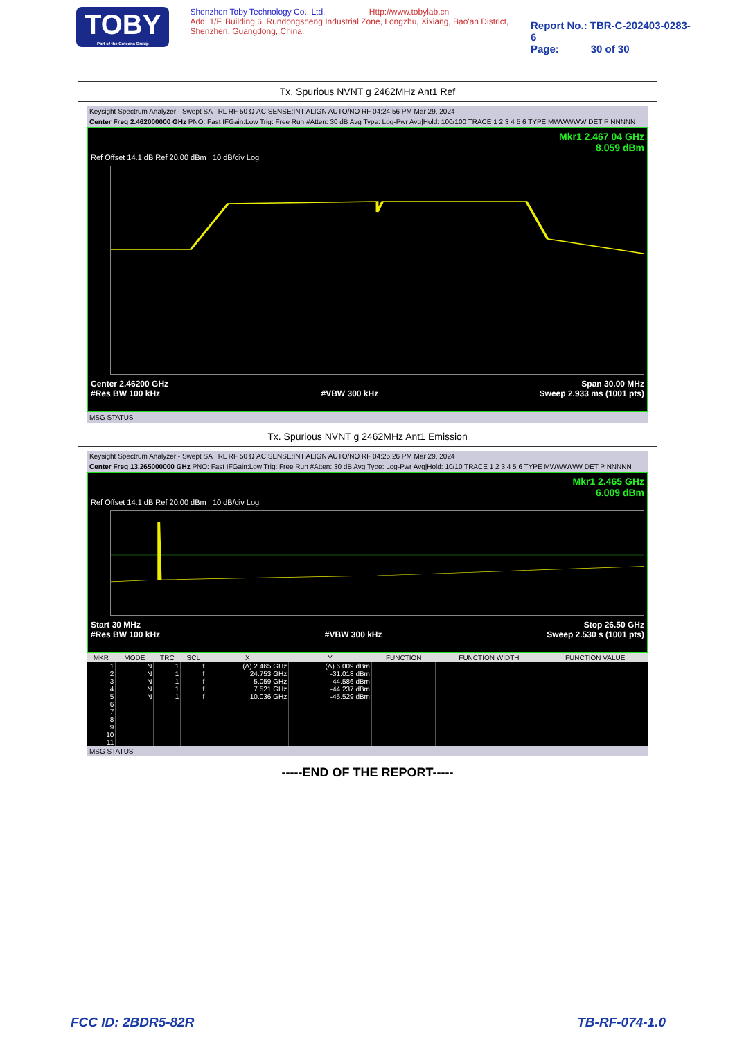TOBY
Part of the Cotecna Group
Shenzhen Toby Technology Co., Ltd. Http://www.tobylab.cn
Add: 1/F.,Building 6, Rundongsheng Industrial Zone, Longzhu, Xixiang, Bao'an District, Shenzhen, Guangdong, China.
Report No.: TBR-C-202403-0283-6
Page: 30 of 30
Tx. Spurious NVNT g 2462MHz Ant1 Ref
Keysight Spectrum Analyzer - Swept SA RL RF 50 Ω AC SENSE:INT ALIGN AUTO/NO RF 04:24:56 PM Mar 29, 2024
Center Freq 2.462000000 GHz PNO: Fast IFGain:Low Trig: Free Run #Atten: 30 dB Avg Type: Log-Pwr Avg|Hold: 100/100 TRACE 1 2 3 4 5 6 TYPE MWWWWW DET P NNNNN
Mkr1 2.467 04 GHz
8.059 dBm
Ref Offset 14.1 dB Ref 20.00 dBm 10 dB/div Log
Center 2.46200 GHz Span 30.00 MHz
#Res BW 100 kHz #VBW 300 kHz Sweep 2.933 ms (1001 pts)
MSG STATUS
Tx. Spurious NVNT g 2462MHz Ant1 Emission
Keysight Spectrum Analyzer - Swept SA RL RF 50 Ω AC SENSE:INT ALIGN AUTO/NO RF 04:25:26 PM Mar 29, 2024
Center Freq 13.265000000 GHz PNO: Fast IFGain:Low Trig: Free Run #Atten: 30 dB Avg Type: Log-Pwr Avg|Hold: 10/10 TRACE 1 2 3 4 5 6 TYPE MWWWWW DET P NNNNN
Mkr1 2.465 GHz
6.009 dBm
Ref Offset 14.1 dB Ref 20.00 dBm 10 dB/div Log
Start 30 MHz Stop 26.50 GHz
#Res BW 100 kHz #VBW 300 kHz Sweep 2.530 s (1001 pts)
| MKR | MODE | TRC | SCL | X | Y | FUNCTION | FUNCTION WIDTH | FUNCTION VALUE |
| --- | --- | --- | --- | --- | --- | --- | --- | --- |
| 1 | N | 1 | f | (Δ) 2.465 GHz | (Δ) 6.009 dBm | | | |
| 2 | N | 1 | f | 24.753 GHz | -31.018 dBm | | | |
| 3 | N | 1 | f | 5.059 GHz | -44.586 dBm | | | |
| 4 | N | 1 | f | 7.521 GHz | -44.237 dBm | | | |
| 5 | N | 1 | f | 10.036 GHz | -45.529 dBm | | | |
| 6 | | | | | | | | |
| 7 | | | | | | | | |
| 8 | | | | | | | | |
| 9 | | | | | | | | |
| 10 | | | | | | | | |
| 11 | | | | | | | | |
MSG STATUS
-----END OF THE REPORT-----
FCC ID: 2BDR5-82R TB-RF-074-1.0